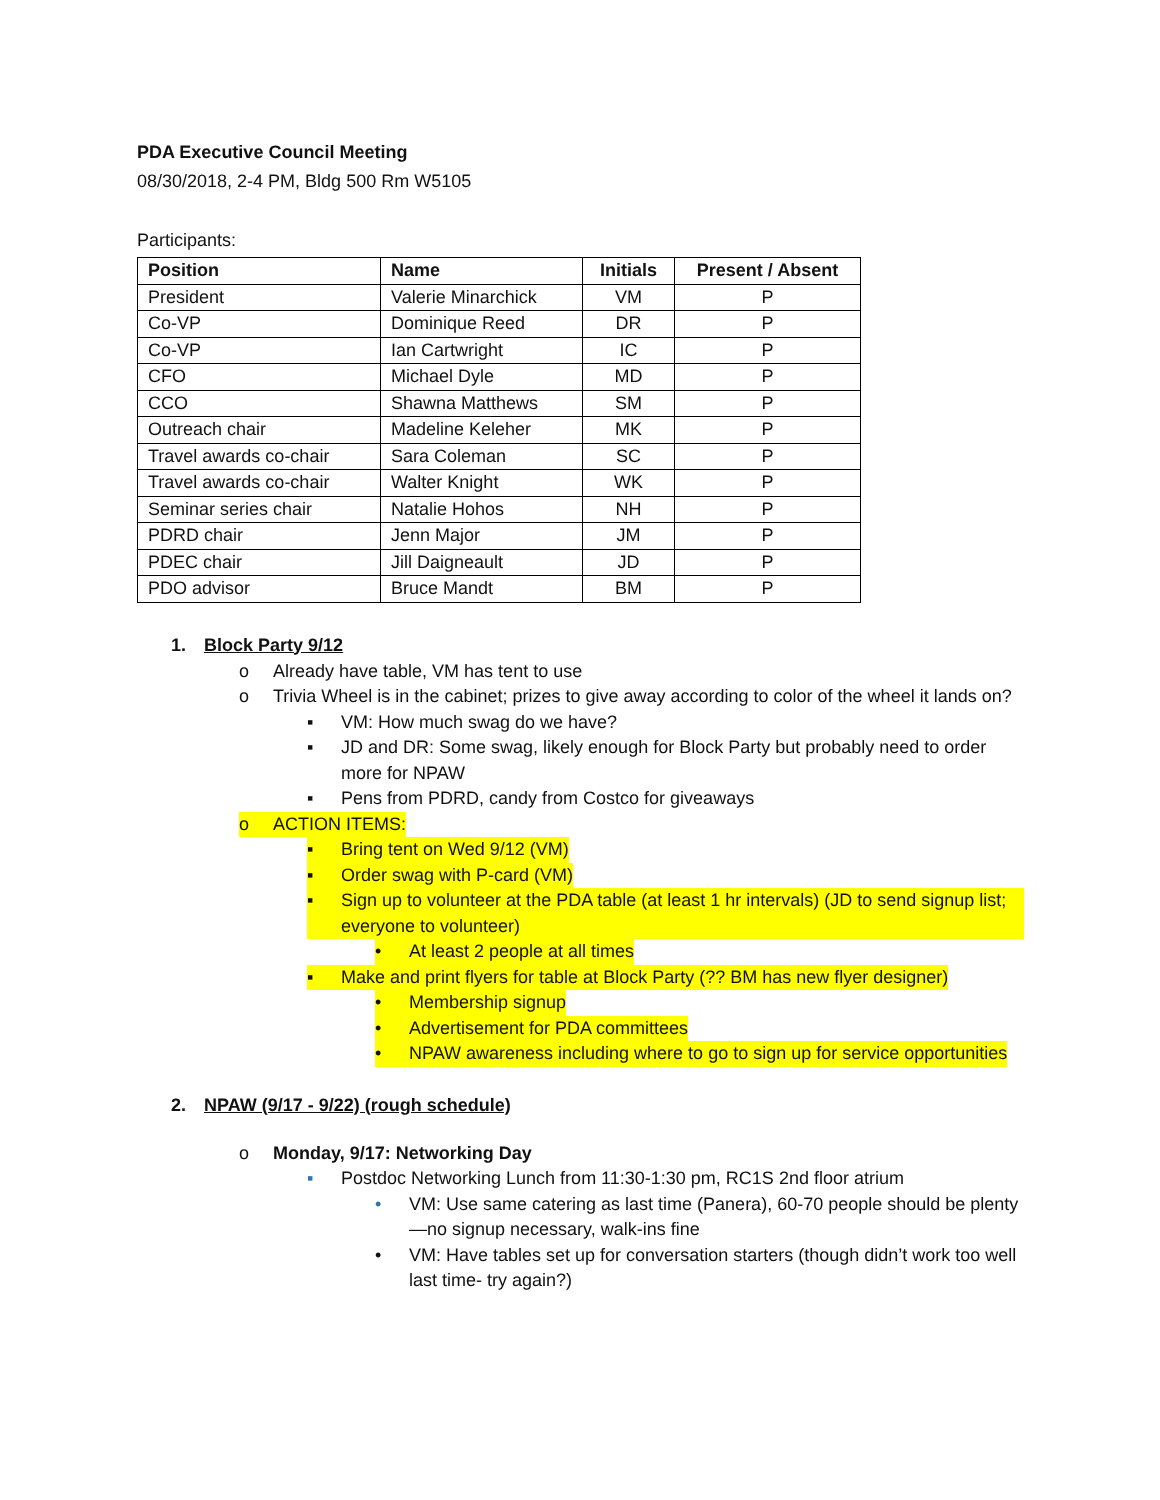PDA Executive Council Meeting
08/30/2018, 2-4 PM, Bldg 500 Rm W5105
Participants:
| Position | Name | Initials | Present / Absent |
| --- | --- | --- | --- |
| President | Valerie Minarchick | VM | P |
| Co-VP | Dominique Reed | DR | P |
| Co-VP | Ian Cartwright | IC | P |
| CFO | Michael Dyle | MD | P |
| CCO | Shawna Matthews | SM | P |
| Outreach chair | Madeline Keleher | MK | P |
| Travel awards co-chair | Sara Coleman | SC | P |
| Travel awards co-chair | Walter Knight | WK | P |
| Seminar series chair | Natalie Hohos | NH | P |
| PDRD chair | Jenn Major | JM | P |
| PDEC chair | Jill Daigneault | JD | P |
| PDO advisor | Bruce Mandt | BM | P |
1. Block Party 9/12
o Already have table, VM has tent to use
o Trivia Wheel is in the cabinet; prizes to give away according to color of the wheel it lands on?
▪ VM: How much swag do we have?
▪ JD and DR: Some swag, likely enough for Block Party but probably need to order more for NPAW
▪ Pens from PDRD, candy from Costco for giveaways
o ACTION ITEMS:
▪ Bring tent on Wed 9/12 (VM)
▪ Order swag with P-card (VM)
▪ Sign up to volunteer at the PDA table (at least 1 hr intervals) (JD to send signup list; everyone to volunteer)
• At least 2 people at all times
▪ Make and print flyers for table at Block Party (?? BM has new flyer designer)
• Membership signup
• Advertisement for PDA committees
• NPAW awareness including where to go to sign up for service opportunities
2. NPAW (9/17 - 9/22) (rough schedule)
o Monday, 9/17: Networking Day
▪ Postdoc Networking Lunch from 11:30-1:30 pm, RC1S 2nd floor atrium
• VM: Use same catering as last time (Panera), 60-70 people should be plenty—no signup necessary, walk-ins fine
• VM: Have tables set up for conversation starters (though didn’t work too well last time- try again?)